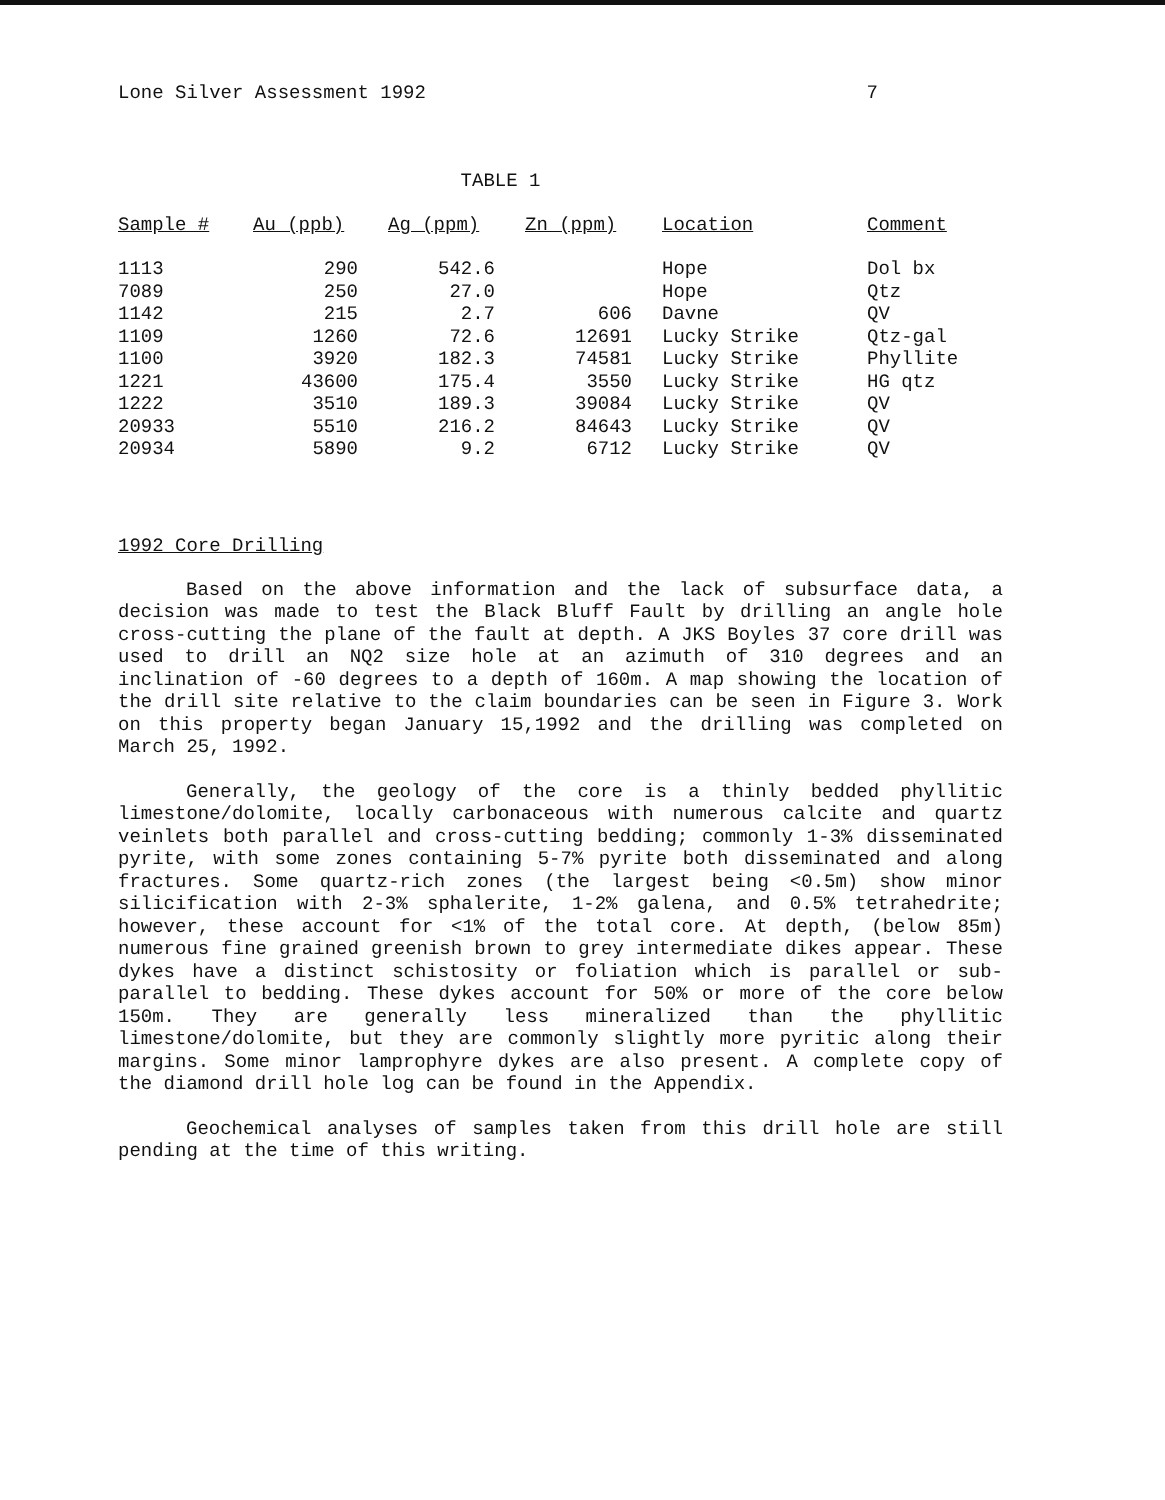Lone Silver Assessment 1992 7
TABLE 1
| Sample # | Au (ppb) | Ag (ppm) | Zn (ppm) | Location | Comment |
| --- | --- | --- | --- | --- | --- |
| 1113 | 290 | 542.6 | | Hope | Dol bx |
| 7089 | 250 | 27.0 | | Hope | Qtz |
| 1142 | 215 | 2.7 | 606 | Davne | QV |
| 1109 | 1260 | 72.6 | 12691 | Lucky Strike | Qtz-gal |
| 1100 | 3920 | 182.3 | 74581 | Lucky Strike | Phyllite |
| 1221 | 43600 | 175.4 | 3550 | Lucky Strike | HG qtz |
| 1222 | 3510 | 189.3 | 39084 | Lucky Strike | QV |
| 20933 | 5510 | 216.2 | 84643 | Lucky Strike | QV |
| 20934 | 5890 | 9.2 | 6712 | Lucky Strike | QV |
1992 Core Drilling
Based on the above information and the lack of subsurface data, a decision was made to test the Black Bluff Fault by drilling an angle hole cross-cutting the plane of the fault at depth. A JKS Boyles 37 core drill was used to drill an NQ2 size hole at an azimuth of 310 degrees and an inclination of -60 degrees to a depth of 160m. A map showing the location of the drill site relative to the claim boundaries can be seen in Figure 3. Work on this property began January 15,1992 and the drilling was completed on March 25, 1992.
Generally, the geology of the core is a thinly bedded phyllitic limestone/dolomite, locally carbonaceous with numerous calcite and quartz veinlets both parallel and cross-cutting bedding; commonly 1-3% disseminated pyrite, with some zones containing 5-7% pyrite both disseminated and along fractures. Some quartz-rich zones (the largest being <0.5m) show minor silicification with 2-3% sphalerite, 1-2% galena, and 0.5% tetrahedrite; however, these account for <1% of the total core. At depth, (below 85m) numerous fine grained greenish brown to grey intermediate dikes appear. These dykes have a distinct schistosity or foliation which is parallel or sub-parallel to bedding. These dykes account for 50% or more of the core below 150m. They are generally less mineralized than the phyllitic limestone/dolomite, but they are commonly slightly more pyritic along their margins. Some minor lamprophyre dykes are also present. A complete copy of the diamond drill hole log can be found in the Appendix.
Geochemical analyses of samples taken from this drill hole are still pending at the time of this writing.